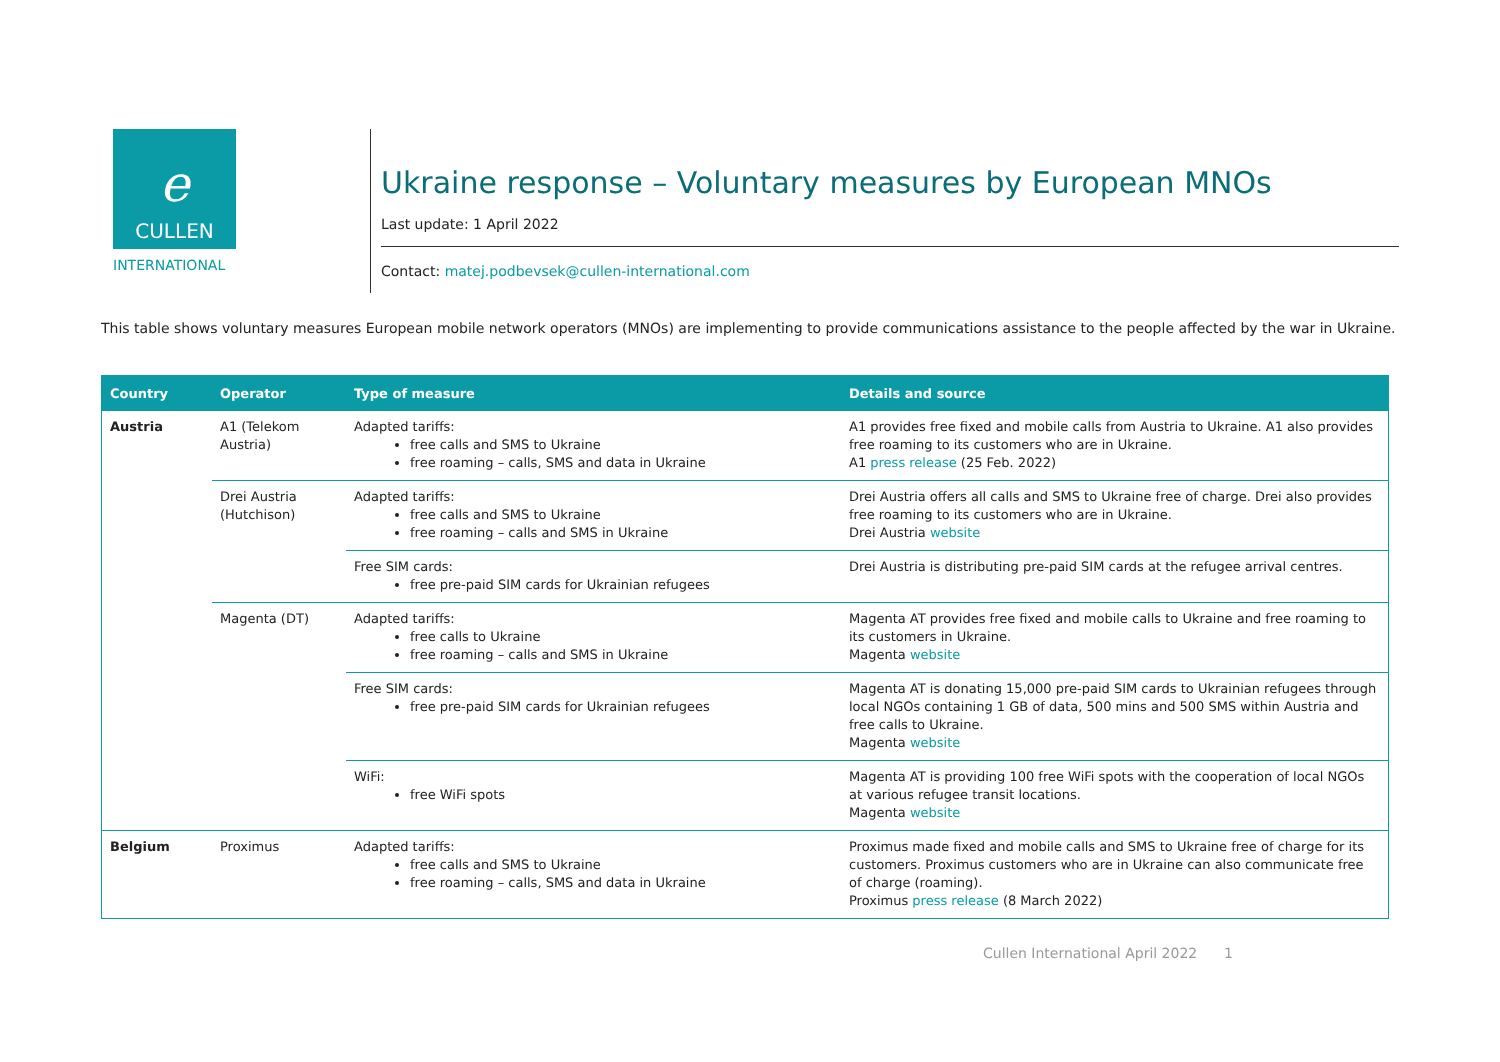e
CULLEN
INTERNATIONAL
Ukraine response – Voluntary measures by European MNOs
Last update: 1 April 2022
Contact: matej.podbevsek@cullen-international.com
This table shows voluntary measures European mobile network operators (MNOs) are implementing to provide communications assistance to the people affected by the war in Ukraine.
| Country | Operator | Type of measure | Details and source |
| --- | --- | --- | --- |
| Austria | A1 (Telekom Austria) | Adapted tariffs: free calls and SMS to Ukraine free roaming – calls, SMS and data in Ukraine | A1 provides free fixed and mobile calls from Austria to Ukraine. A1 also provides free roaming to its customers who are in Ukraine. A1 press release (25 Feb. 2022) |
| | Drei Austria (Hutchison) | Adapted tariffs: free calls and SMS to Ukraine free roaming – calls and SMS in Ukraine | Drei Austria offers all calls and SMS to Ukraine free of charge. Drei also provides free roaming to its customers who are in Ukraine. Drei Austria website |
| | | Free SIM cards: free pre-paid SIM cards for Ukrainian refugees | Drei Austria is distributing pre-paid SIM cards at the refugee arrival centres. |
| | Magenta (DT) | Adapted tariffs: free calls to Ukraine free roaming – calls and SMS in Ukraine | Magenta AT provides free fixed and mobile calls to Ukraine and free roaming to its customers in Ukraine. Magenta website |
| | | Free SIM cards: free pre-paid SIM cards for Ukrainian refugees | Magenta AT is donating 15,000 pre-paid SIM cards to Ukrainian refugees through local NGOs containing 1 GB of data, 500 mins and 500 SMS within Austria and free calls to Ukraine. Magenta website |
| | | WiFi: free WiFi spots | Magenta AT is providing 100 free WiFi spots with the cooperation of local NGOs at various refugee transit locations. Magenta website |
| Belgium | Proximus | Adapted tariffs: free calls and SMS to Ukraine free roaming – calls, SMS and data in Ukraine | Proximus made fixed and mobile calls and SMS to Ukraine free of charge for its customers. Proximus customers who are in Ukraine can also communicate free of charge (roaming). Proximus press release (8 March 2022) |
Cullen International April 2022 1